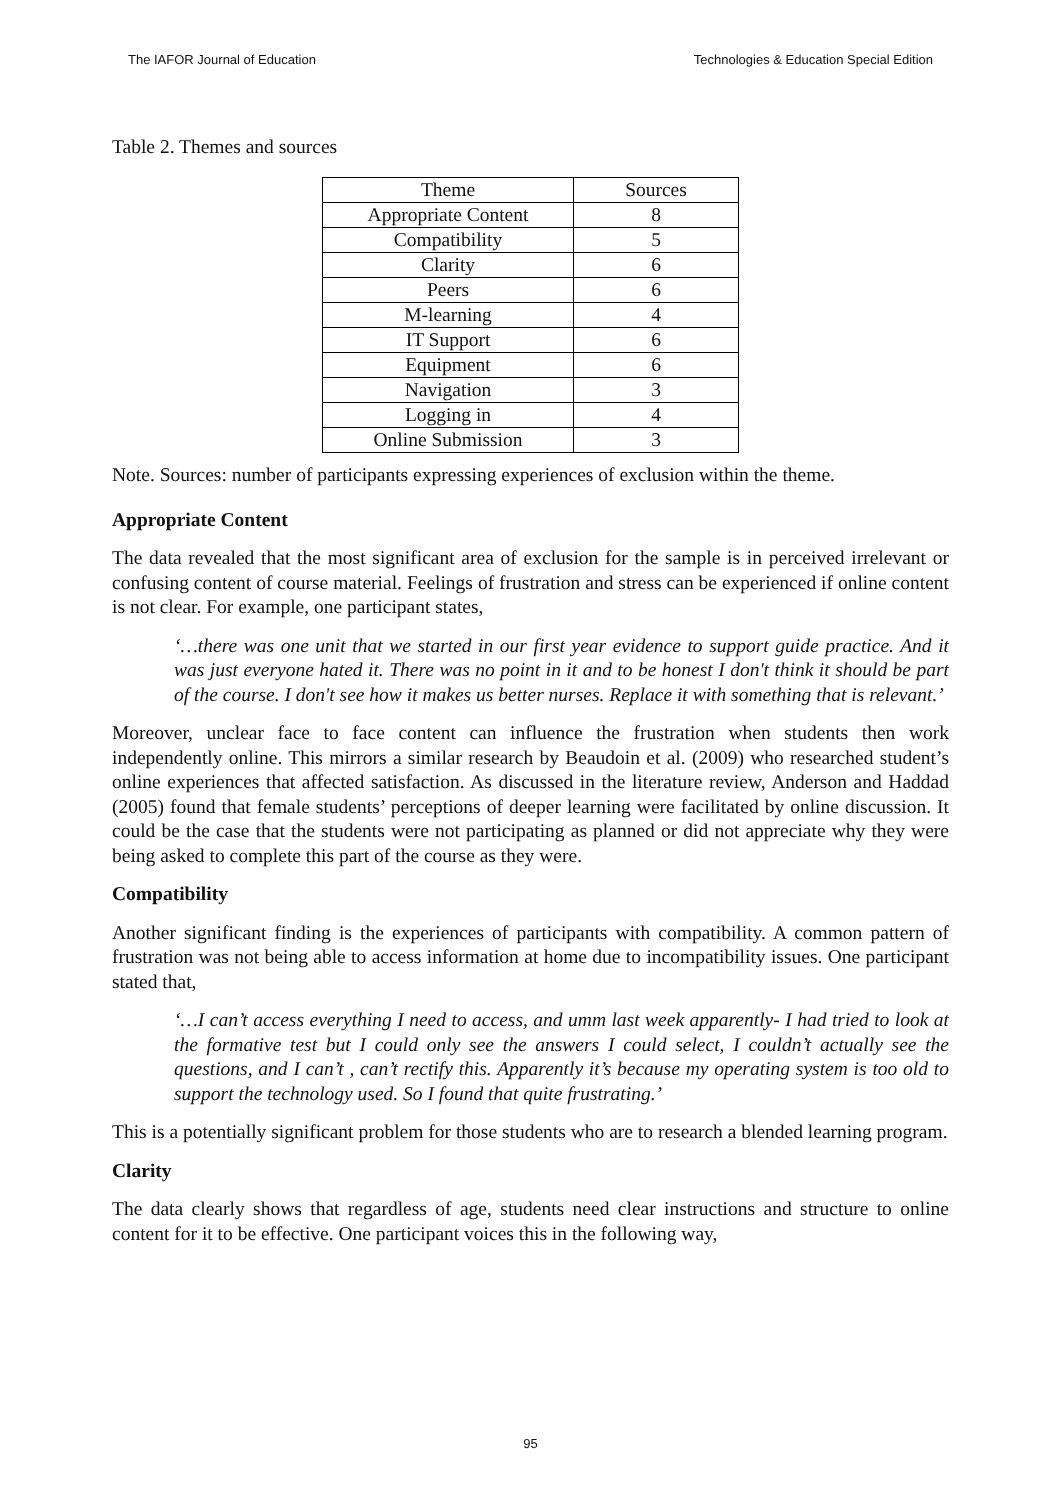The IAFOR Journal of Education Technologies & Education Special Edition
Table 2. Themes and sources
| Theme | Sources |
| Appropriate Content | 8 |
| Compatibility | 5 |
| Clarity | 6 |
| Peers | 6 |
| M-learning | 4 |
| IT Support | 6 |
| Equipment | 6 |
| Navigation | 3 |
| Logging in | 4 |
| Online Submission | 3 |
Note. Sources: number of participants expressing experiences of exclusion within the theme.
Appropriate Content
The data revealed that the most significant area of exclusion for the sample is in perceived irrelevant or confusing content of course material. Feelings of frustration and stress can be experienced if online content is not clear. For example, one participant states,
‘…there was one unit that we started in our first year evidence to support guide practice. And it was just everyone hated it. There was no point in it and to be honest I don't think it should be part of the course. I don't see how it makes us better nurses. Replace it with something that is relevant.’
Moreover, unclear face to face content can influence the frustration when students then work independently online. This mirrors a similar research by Beaudoin et al. (2009) who researched student’s online experiences that affected satisfaction. As discussed in the literature review, Anderson and Haddad (2005) found that female students’ perceptions of deeper learning were facilitated by online discussion. It could be the case that the students were not participating as planned or did not appreciate why they were being asked to complete this part of the course as they were.
Compatibility
Another significant finding is the experiences of participants with compatibility. A common pattern of frustration was not being able to access information at home due to incompatibility issues. One participant stated that,
‘…I can’t access everything I need to access, and umm last week apparently- I had tried to look at the formative test but I could only see the answers I could select, I couldn’t actually see the questions, and I can’t , can’t rectify this. Apparently it’s because my operating system is too old to support the technology used. So I found that quite frustrating.’
This is a potentially significant problem for those students who are to research a blended learning program.
Clarity
The data clearly shows that regardless of age, students need clear instructions and structure to online content for it to be effective. One participant voices this in the following way,
95